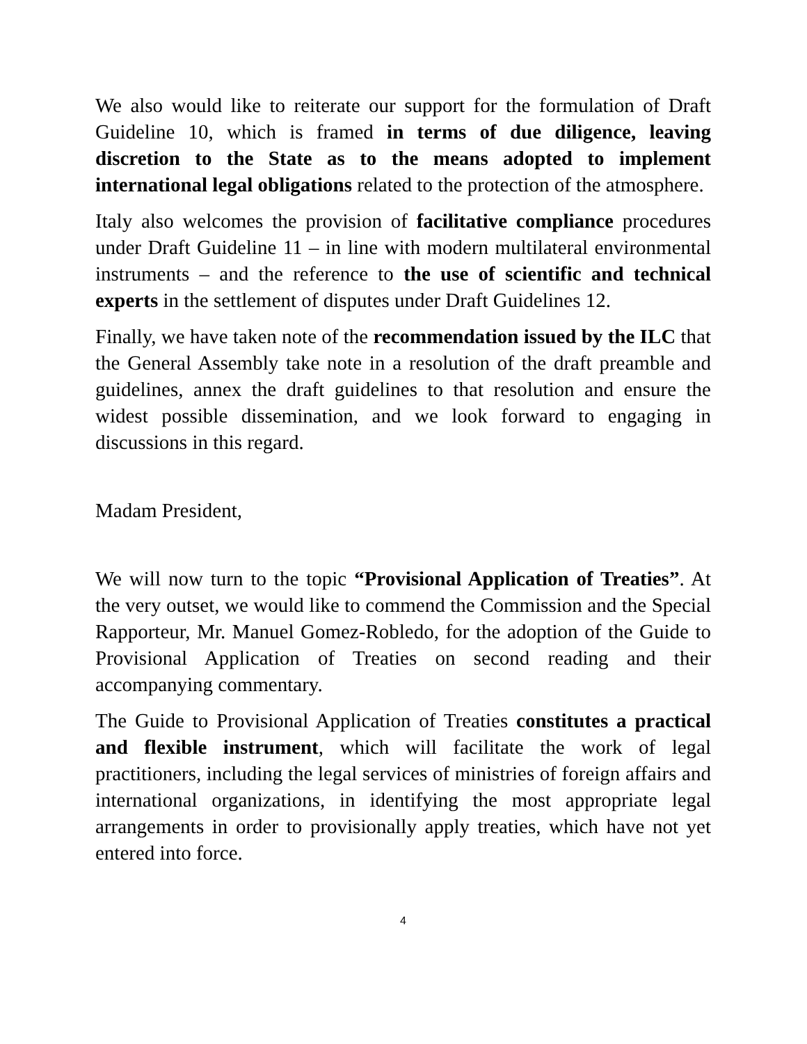We also would like to reiterate our support for the formulation of Draft Guideline 10, which is framed in terms of due diligence, leaving discretion to the State as to the means adopted to implement international legal obligations related to the protection of the atmosphere.
Italy also welcomes the provision of facilitative compliance procedures under Draft Guideline 11 – in line with modern multilateral environmental instruments – and the reference to the use of scientific and technical experts in the settlement of disputes under Draft Guidelines 12.
Finally, we have taken note of the recommendation issued by the ILC that the General Assembly take note in a resolution of the draft preamble and guidelines, annex the draft guidelines to that resolution and ensure the widest possible dissemination, and we look forward to engaging in discussions in this regard.
Madam President,
We will now turn to the topic “Provisional Application of Treaties”. At the very outset, we would like to commend the Commission and the Special Rapporteur, Mr. Manuel Gomez-Robledo, for the adoption of the Guide to Provisional Application of Treaties on second reading and their accompanying commentary.
The Guide to Provisional Application of Treaties constitutes a practical and flexible instrument, which will facilitate the work of legal practitioners, including the legal services of ministries of foreign affairs and international organizations, in identifying the most appropriate legal arrangements in order to provisionally apply treaties, which have not yet entered into force.
4